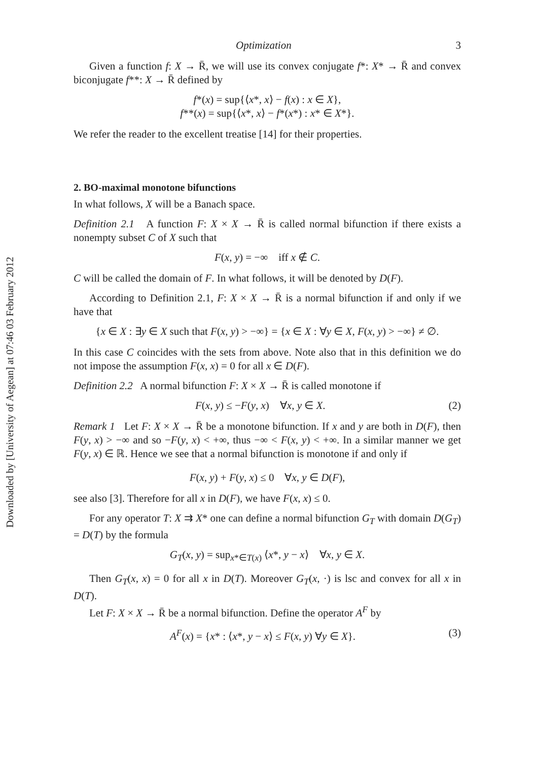Downloaded by [University of Aegean] at 07:46 03 February 2012
Optimization 3
Given a function f: X → R̄, we will use its convex conjugate f*: X* → R̄ and convex biconjugate f**: X → R̄ defined by
f*(x) = sup{⟨x*, x⟩ − f(x) : x ∈ X},
f**(x) = sup{⟨x*, x⟩ − f*(x*) : x* ∈ X*}.
We refer the reader to the excellent treatise [14] for their properties.
2. BO-maximal monotone bifunctions
In what follows, X will be a Banach space.
Definition 2.1 A function F: X × X → R̄ is called normal bifunction if there exists a nonempty subset C of X such that
F(x, y) = −∞ iff x ∉ C.
C will be called the domain of F. In what follows, it will be denoted by D(F).
According to Definition 2.1, F: X × X → R̄ is a normal bifunction if and only if we have that
{x ∈ X : ∃y ∈ X such that F(x, y) > −∞} = {x ∈ X : ∀y ∈ X, F(x, y) > −∞} ≠ ∅.
In this case C coincides with the sets from above. Note also that in this definition we do not impose the assumption F(x, x) = 0 for all x ∈ D(F).
Definition 2.2 A normal bifunction F: X × X → R̄ is called monotone if
F(x, y) ≤ −F(y, x) ∀x, y ∈ X. (2)
Remark 1 Let F: X × X → R̄ be a monotone bifunction. If x and y are both in D(F), then F(y, x) > −∞ and so −F(y, x) < +∞, thus −∞ < F(x, y) < +∞. In a similar manner we get F(y, x) ∈ ℝ. Hence we see that a normal bifunction is monotone if and only if
F(x, y) + F(y, x) ≤ 0 ∀x, y ∈ D(F),
see also [3]. Therefore for all x in D(F), we have F(x, x) ≤ 0.
For any operator T: X ⇉ X* one can define a normal bifunction G<sub>T</sub> with domain D(G<sub>T</sub>) = D(T) by the formula
G<sub>T</sub>(x, y) = sup<sub>x*∈T(x)</sub> ⟨x*, y − x⟩ ∀x, y ∈ X.
Then G<sub>T</sub>(x, x) = 0 for all x in D(T). Moreover G<sub>T</sub>(x, ·) is lsc and convex for all x in D(T).
Let F: X × X → R̄ be a normal bifunction. Define the operator A<sup>F</sup> by
A<sup>F</sup>(x) = {x* : ⟨x*, y − x⟩ ≤ F(x, y) ∀y ∈ X}. (3)